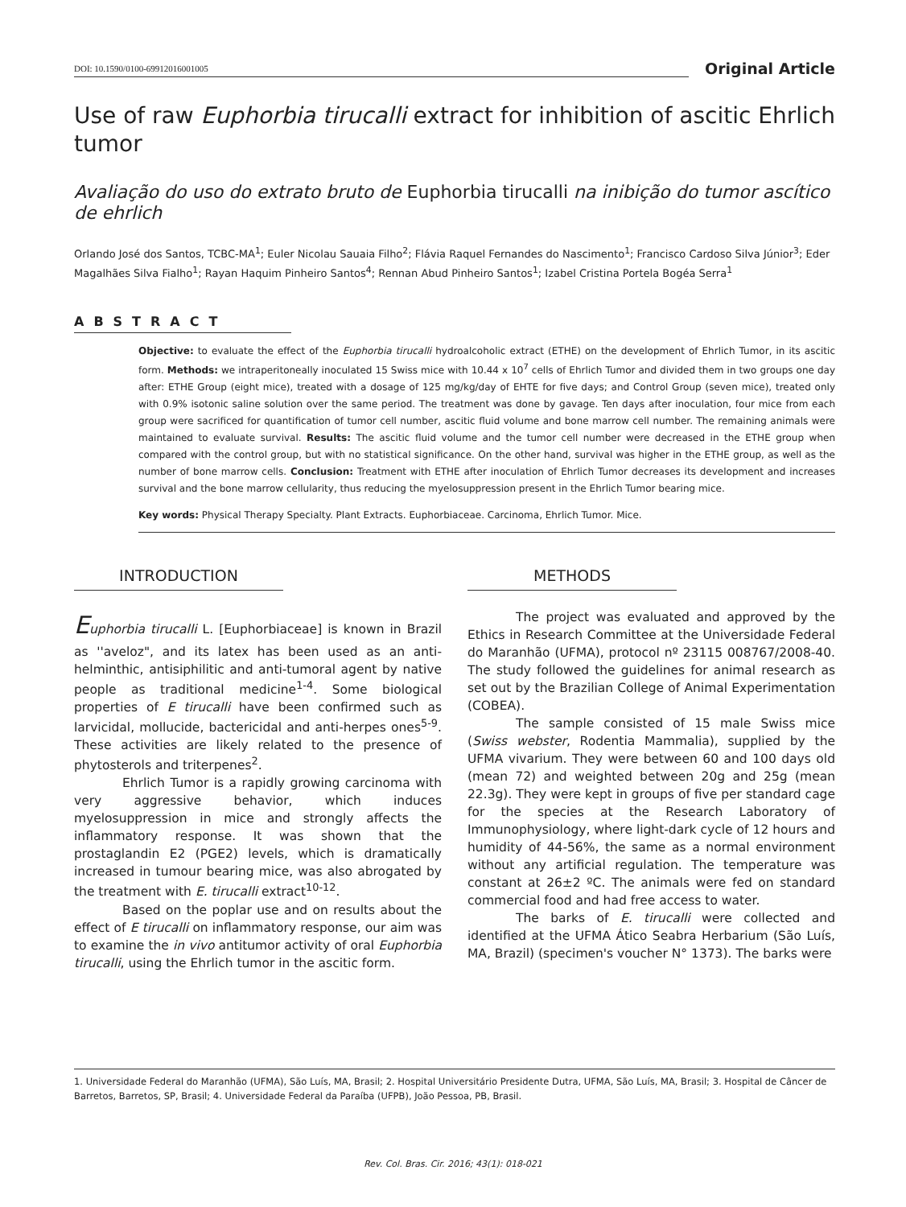DOI: 10.1590/0100-69912016001005
Original Article
Use of raw Euphorbia tirucalli extract for inhibition of ascitic Ehrlich tumor
Avaliação do uso do extrato bruto de Euphorbia tirucalli na inibição do tumor ascítico de ehrlich
Orlando José dos Santos, TCBC-MA<sup>1</sup>; Euler Nicolau Sauaia Filho<sup>2</sup>; Flávia Raquel Fernandes do Nascimento<sup>1</sup>; Francisco Cardoso Silva Júnior<sup>3</sup>; Eder Magalhães Silva Fialho<sup>1</sup>; Rayan Haquim Pinheiro Santos<sup>4</sup>; Rennan Abud Pinheiro Santos<sup>1</sup>; Izabel Cristina Portela Bogéa Serra<sup>1</sup>
ABSTRACT
Objective: to evaluate the effect of the Euphorbia tirucalli hydroalcoholic extract (ETHE) on the development of Ehrlich Tumor, in its ascitic form. Methods: we intraperitoneally inoculated 15 Swiss mice with 10.44 x 10<sup>7</sup> cells of Ehrlich Tumor and divided them in two groups one day after: ETHE Group (eight mice), treated with a dosage of 125 mg/kg/day of EHTE for five days; and Control Group (seven mice), treated only with 0.9% isotonic saline solution over the same period. The treatment was done by gavage. Ten days after inoculation, four mice from each group were sacrificed for quantification of tumor cell number, ascitic fluid volume and bone marrow cell number. The remaining animals were maintained to evaluate survival. Results: The ascitic fluid volume and the tumor cell number were decreased in the ETHE group when compared with the control group, but with no statistical significance. On the other hand, survival was higher in the ETHE group, as well as the number of bone marrow cells. Conclusion: Treatment with ETHE after inoculation of Ehrlich Tumor decreases its development and increases survival and the bone marrow cellularity, thus reducing the myelosuppression present in the Ehrlich Tumor bearing mice.
Key words: Physical Therapy Specialty. Plant Extracts. Euphorbiaceae. Carcinoma, Ehrlich Tumor. Mice.
INTRODUCTION
Euphorbia tirucalli L. [Euphorbiaceae] is known in Brazil as ''aveloz", and its latex has been used as an anti-helminthic, antisiphilitic and anti-tumoral agent by native people as traditional medicine<sup>1-4</sup>. Some biological properties of E tirucalli have been confirmed such as larvicidal, mollucide, bactericidal and anti-herpes ones<sup>5-9</sup>. These activities are likely related to the presence of phytosterols and triterpenes<sup>2</sup>.
Ehrlich Tumor is a rapidly growing carcinoma with very aggressive behavior, which induces myelosuppression in mice and strongly affects the inflammatory response. It was shown that the prostaglandin E2 (PGE2) levels, which is dramatically increased in tumour bearing mice, was also abrogated by the treatment with E. tirucalli extract<sup>10-12</sup>.
Based on the poplar use and on results about the effect of E tirucalli on inflammatory response, our aim was to examine the in vivo antitumor activity of oral Euphorbia tirucalli, using the Ehrlich tumor in the ascitic form.
METHODS
The project was evaluated and approved by the Ethics in Research Committee at the Universidade Federal do Maranhão (UFMA), protocol nº 23115 008767/2008-40. The study followed the guidelines for animal research as set out by the Brazilian College of Animal Experimentation (COBEA).
The sample consisted of 15 male Swiss mice (Swiss webster, Rodentia Mammalia), supplied by the UFMA vivarium. They were between 60 and 100 days old (mean 72) and weighted between 20g and 25g (mean 22.3g). They were kept in groups of five per standard cage for the species at the Research Laboratory of Immunophysiology, where light-dark cycle of 12 hours and humidity of 44-56%, the same as a normal environment without any artificial regulation. The temperature was constant at 26±2 ºC. The animals were fed on standard commercial food and had free access to water.
The barks of E. tirucalli were collected and identified at the UFMA Ático Seabra Herbarium (São Luís, MA, Brazil) (specimen's voucher N° 1373). The barks were
1. Universidade Federal do Maranhão (UFMA), São Luís, MA, Brasil; 2. Hospital Universitário Presidente Dutra, UFMA, São Luís, MA, Brasil; 3. Hospital de Câncer de Barretos, Barretos, SP, Brasil; 4. Universidade Federal da Paraíba (UFPB), João Pessoa, PB, Brasil.
Rev. Col. Bras. Cir. 2016; 43(1): 018-021